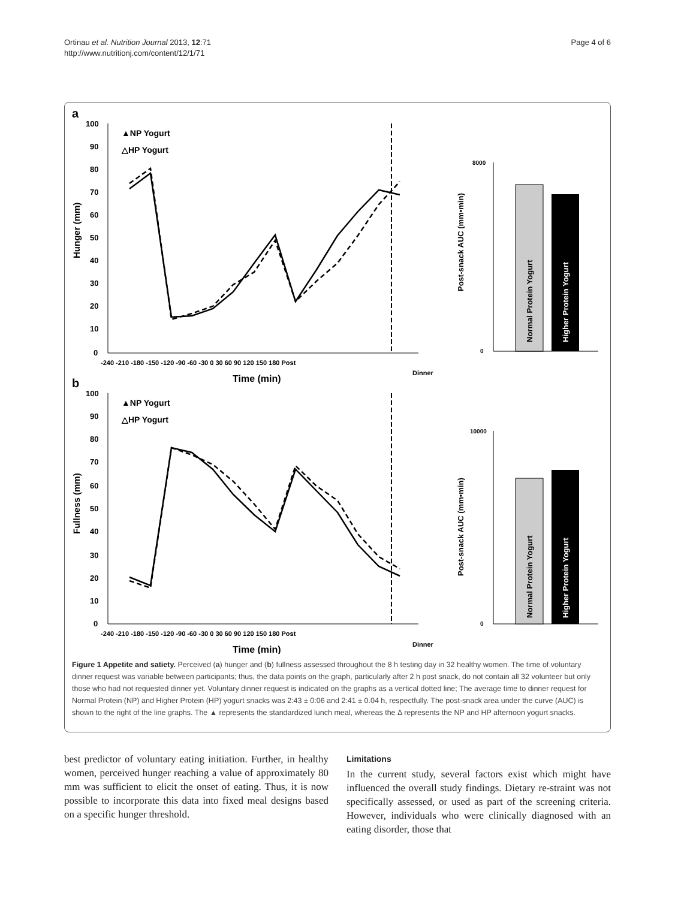Ortinau et al. Nutrition Journal 2013, 12:71
http://www.nutritionj.com/content/12/1/71
Page 4 of 6
a
100
90
80
70
60
50
40
30
20
10
0
Hunger (mm)
▲NP Yogurt
△HP Yogurt
-240 -210 -180 -150 -120 -90 -60 -30 0 30 60 90 120 150 180 Post
Dinner
Time (min)
Post-snack AUC (mm•min)
8000
0
Normal Protein Yogurt
Higher Protein Yogurt
b
100
90
80
70
60
50
40
30
20
10
0
Fullness (mm)
▲NP Yogurt
△HP Yogurt
-240 -210 -180 -150 -120 -90 -60 -30 0 30 60 90 120 150 180 Post
Dinner
Time (min)
Post-snack AUC (mm•min)
10000
0
Normal Protein Yogurt
Higher Protein Yogurt
Figure 1 Appetite and satiety. Perceived (a) hunger and (b) fullness assessed throughout the 8 h testing day in 32 healthy women. The time of voluntary dinner request was variable between participants; thus, the data points on the graph, particularly after 2 h post snack, do not contain all 32 volunteer but only those who had not requested dinner yet. Voluntary dinner request is indicated on the graphs as a vertical dotted line; The average time to dinner request for Normal Protein (NP) and Higher Protein (HP) yogurt snacks was 2:43 ± 0:06 and 2:41 ± 0.04 h, respectfully. The post-snack area under the curve (AUC) is shown to the right of the line graphs. The ▲ represents the standardized lunch meal, whereas the Δ represents the NP and HP afternoon yogurt snacks.
best predictor of voluntary eating initiation. Further, in healthy women, perceived hunger reaching a value of approximately 80 mm was sufficient to elicit the onset of eating. Thus, it is now possible to incorporate this data into fixed meal designs based on a specific hunger threshold.
Limitations
In the current study, several factors exist which might have influenced the overall study findings. Dietary re-straint was not specifically assessed, or used as part of the screening criteria. However, individuals who were clinically diagnosed with an eating disorder, those that